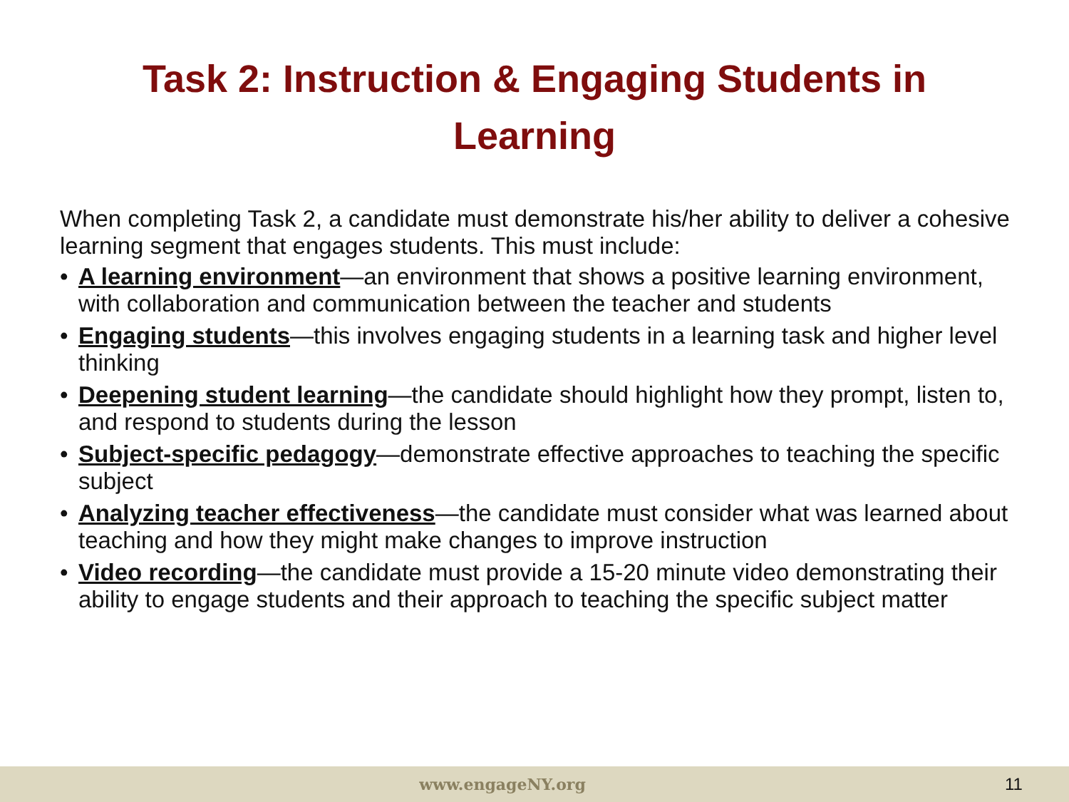Task 2: Instruction & Engaging Students in Learning
When completing Task 2, a candidate must demonstrate his/her ability to deliver a cohesive learning segment that engages students. This must include:
• A learning environment—an environment that shows a positive learning environment, with collaboration and communication between the teacher and students
• Engaging students—this involves engaging students in a learning task and higher level thinking
• Deepening student learning—the candidate should highlight how they prompt, listen to, and respond to students during the lesson
• Subject-specific pedagogy—demonstrate effective approaches to teaching the specific subject
• Analyzing teacher effectiveness—the candidate must consider what was learned about teaching and how they might make changes to improve instruction
• Video recording—the candidate must provide a 15-20 minute video demonstrating their ability to engage students and their approach to teaching the specific subject matter
www.engageNY.org 11